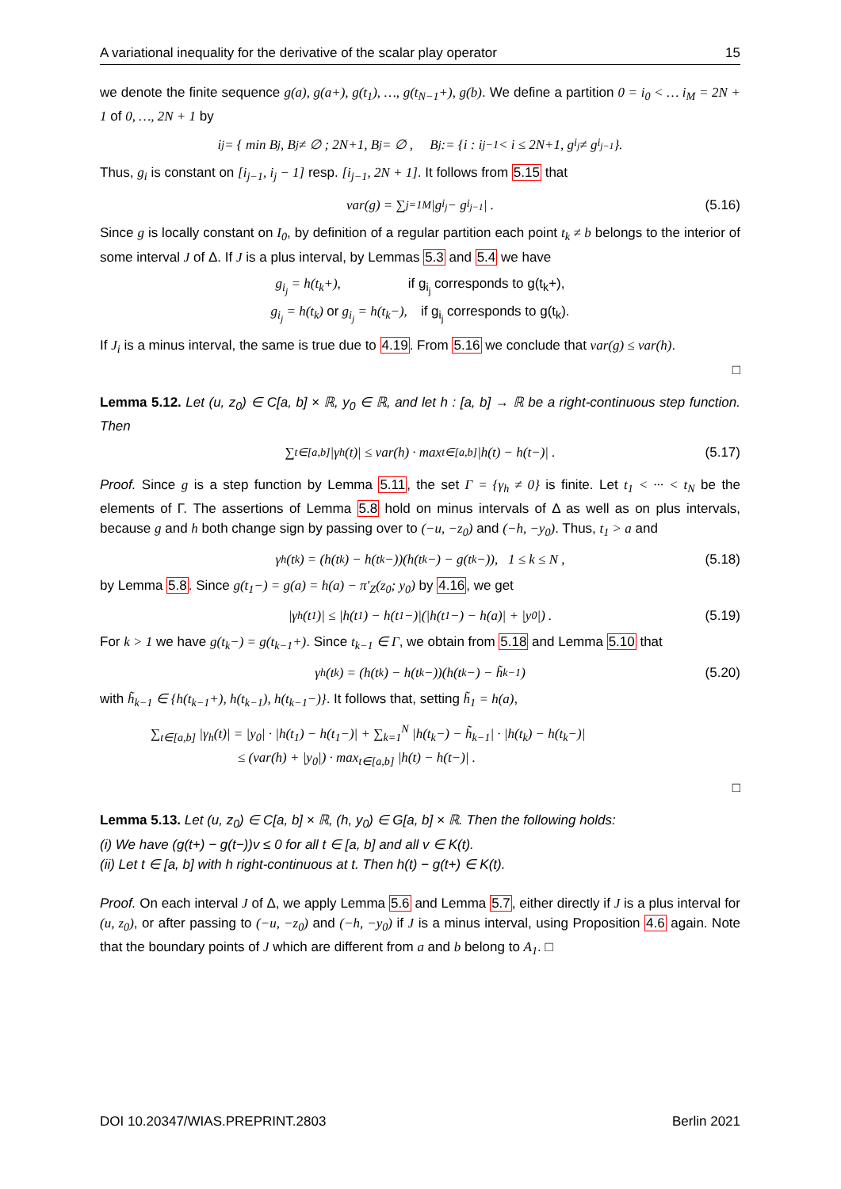A variational inequality for the derivative of the scalar play operator 15
we denote the finite sequence g(a), g(a+), g(t<sub>1</sub>), …, g(t<sub>N−1</sub>+), g(b). We define a partition 0 = i<sub>0</sub> < … i<sub>M</sub> = 2N + 1 of 0, …, 2N + 1 by
i<sub>j</sub> = { min B<sub>j</sub>, B<sub>j</sub> ≠ ∅ ; 2N+1, B<sub>j</sub> = ∅ , B<sub>j</sub> := {i : i<sub>j−1</sub> < i ≤ 2N+1, g<sub>i<sub>j</sub></sub> ≠ g<sub>i<sub>j−1</sub></sub>}.
Thus, g<sub>i</sub> is constant on [i<sub>j−1</sub>, i<sub>j</sub> − 1] resp. [i<sub>j−1</sub>, 2N + 1]. It follows from 5.15 that
var(g) = ∑<sub>j=1</sub><sup>M</sup> |g<sub>i<sub>j</sub></sub> − g<sub>i<sub>j−1</sub></sub>| . (5.16)
Since g is locally constant on I<sub>0</sub>, by definition of a regular partition each point t<sub>k</sub> ≠ b belongs to the interior of some interval J of Δ. If J is a plus interval, by Lemmas 5.3 and 5.4 we have
g<sub>i<sub>j</sub></sub> = h(t<sub>k</sub>+), if g<sub>i<sub>j</sub></sub> corresponds to g(t<sub>k</sub>+),
g<sub>i<sub>j</sub></sub> = h(t<sub>k</sub>) or g<sub>i<sub>j</sub></sub> = h(t<sub>k</sub>−), if g<sub>i<sub>j</sub></sub> corresponds to g(t<sub>k</sub>).
If J<sub>i</sub> is a minus interval, the same is true due to 4.19. From 5.16 we conclude that var(g) ≤ var(h).
□
Lemma 5.12. Let (u, z<sub>0</sub>) ∈ C[a, b] × ℝ, y<sub>0</sub> ∈ ℝ, and let h : [a, b] → ℝ be a right-continuous step function. Then
∑<sub>t∈[a,b]</sub> |γ<sub>h</sub>(t)| ≤ var(h) · max<sub>t∈[a,b]</sub> |h(t) − h(t−)| . (5.17)
Proof. Since g is a step function by Lemma 5.11, the set Γ = {γ<sub>h</sub> ≠ 0} is finite. Let t<sub>1</sub> < ··· < t<sub>N</sub> be the elements of Γ. The assertions of Lemma 5.8 hold on minus intervals of Δ as well as on plus intervals, because g and h both change sign by passing over to (−u, −z<sub>0</sub>) and (−h, −y<sub>0</sub>). Thus, t<sub>1</sub> > a and
γ<sub>h</sub>(t<sub>k</sub>) = (h(t<sub>k</sub>) − h(t<sub>k</sub>−))(h(t<sub>k</sub>−) − g(t<sub>k</sub>−)), 1 ≤ k ≤ N , (5.18)
by Lemma 5.8. Since g(t<sub>1</sub>−) = g(a) = h(a) − π′<sub>Z</sub>(z<sub>0</sub>; y<sub>0</sub>) by 4.16, we get
|γ<sub>h</sub>(t<sub>1</sub>)| ≤ |h(t<sub>1</sub>) − h(t<sub>1</sub>−)|(|h(t<sub>1</sub>−) − h(a)| + |y<sub>0</sub>|) . (5.19)
For k > 1 we have g(t<sub>k</sub>−) = g(t<sub>k−1</sub>+). Since t<sub>k−1</sub> ∈ Γ, we obtain from 5.18 and Lemma 5.10 that
γ<sub>h</sub>(t<sub>k</sub>) = (h(t<sub>k</sub>) − h(t<sub>k</sub>−))(h(t<sub>k</sub>−) − h̃<sub>k−1</sub>) (5.20)
with h̃<sub>k−1</sub> ∈ {h(t<sub>k−1</sub>+), h(t<sub>k−1</sub>), h(t<sub>k−1</sub>−)}. It follows that, setting h̃<sub>1</sub> = h(a),
∑<sub>t∈[a,b]</sub> |γ<sub>h</sub>(t)| = |y<sub>0</sub>| · |h(t<sub>1</sub>) − h(t<sub>1</sub>−)| + ∑<sub>k=1</sub><sup>N</sup> |h(t<sub>k</sub>−) − h̃<sub>k−1</sub>| · |h(t<sub>k</sub>) − h(t<sub>k</sub>−)|
≤ (var(h) + |y<sub>0</sub>|) · max<sub>t∈[a,b]</sub> |h(t) − h(t−)| .
□
Lemma 5.13. Let (u, z<sub>0</sub>) ∈ C[a, b] × ℝ, (h, y<sub>0</sub>) ∈ G[a, b] × ℝ. Then the following holds:
(i) We have (g(t+) − g(t−))v ≤ 0 for all t ∈ [a, b] and all v ∈ K(t).
(ii) Let t ∈ [a, b] with h right-continuous at t. Then h(t) − g(t+) ∈ K(t).
Proof. On each interval J of Δ, we apply Lemma 5.6 and Lemma 5.7, either directly if J is a plus interval for (u, z<sub>0</sub>), or after passing to (−u, −z<sub>0</sub>) and (−h, −y<sub>0</sub>) if J is a minus interval, using Proposition 4.6 again. Note that the boundary points of J which are different from a and b belong to A<sub>1</sub>. □
DOI 10.20347/WIAS.PREPRINT.2803 Berlin 2021